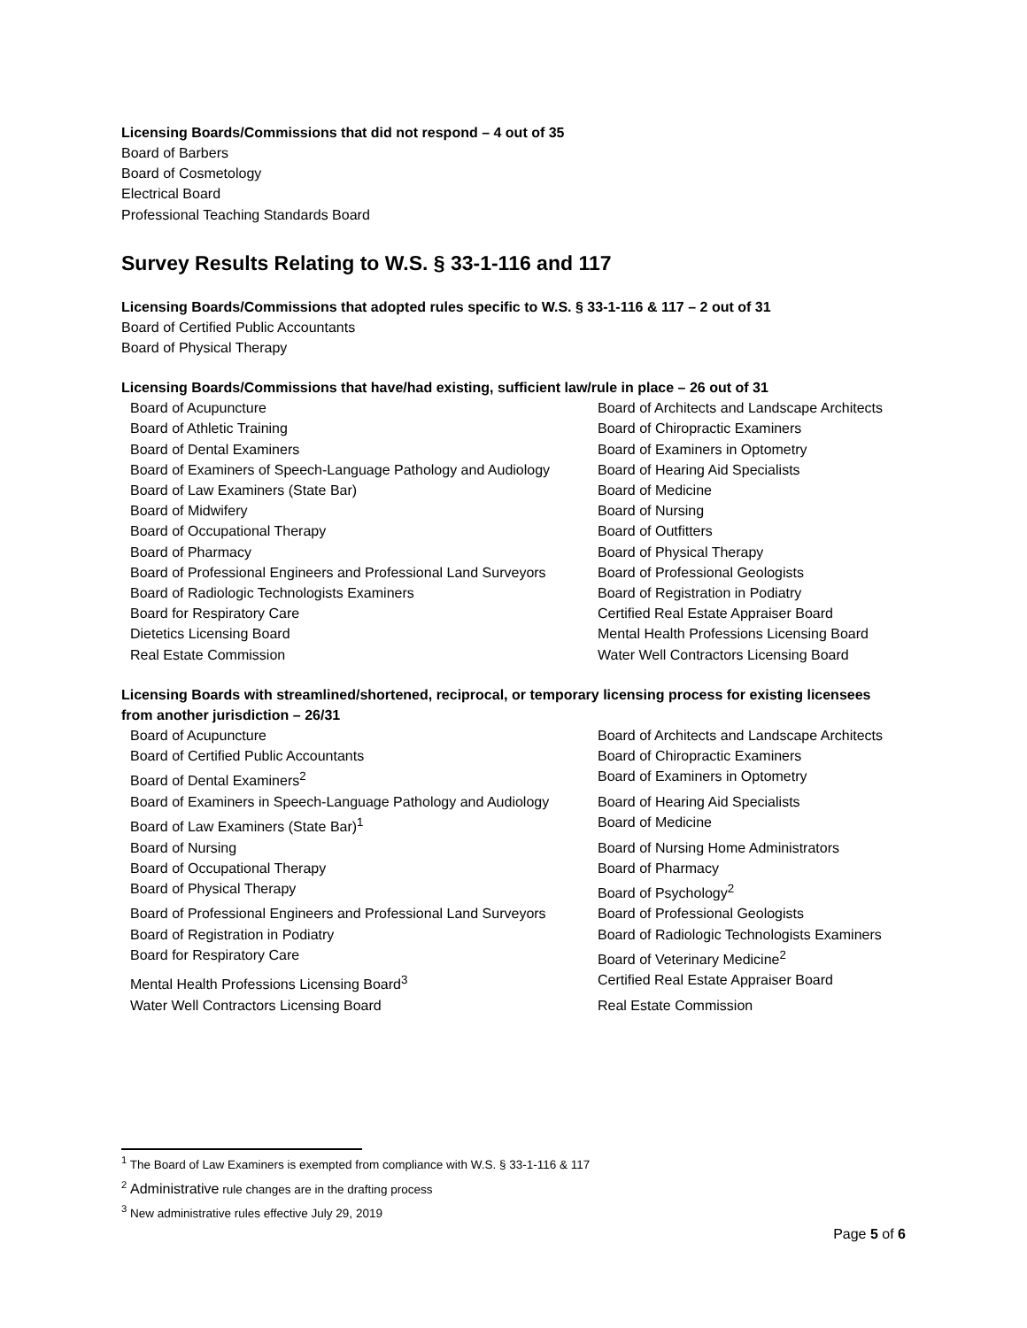Licensing Boards/Commissions that did not respond – 4 out of 35
Board of Barbers
Board of Cosmetology
Electrical Board
Professional Teaching Standards Board
Survey Results Relating to W.S. § 33-1-116 and 117
Licensing Boards/Commissions that adopted rules specific to W.S. § 33-1-116 & 117 – 2 out of 31
Board of Certified Public Accountants
Board of Physical Therapy
Licensing Boards/Commissions that have/had existing, sufficient law/rule in place – 26 out of 31
| Board of Acupuncture | Board of Architects and Landscape Architects |
| Board of Athletic Training | Board of Chiropractic Examiners |
| Board of Dental Examiners | Board of Examiners in Optometry |
| Board of Examiners of Speech-Language Pathology and Audiology | Board of Hearing Aid Specialists |
| Board of Law Examiners (State Bar) | Board of Medicine |
| Board of Midwifery | Board of Nursing |
| Board of Occupational Therapy | Board of Outfitters |
| Board of Pharmacy | Board of Physical Therapy |
| Board of Professional Engineers and Professional Land Surveyors | Board of Professional Geologists |
| Board of Radiologic Technologists Examiners | Board of Registration in Podiatry |
| Board for Respiratory Care | Certified Real Estate Appraiser Board |
| Dietetics Licensing Board | Mental Health Professions Licensing Board |
| Real Estate Commission | Water Well Contractors Licensing Board |
Licensing Boards with streamlined/shortened, reciprocal, or temporary licensing process for existing licensees from another jurisdiction – 26/31
| Board of Acupuncture | Board of Architects and Landscape Architects |
| Board of Certified Public Accountants | Board of Chiropractic Examiners |
| Board of Dental Examiners<sup>2</sup> | Board of Examiners in Optometry |
| Board of Examiners in Speech-Language Pathology and Audiology | Board of Hearing Aid Specialists |
| Board of Law Examiners (State Bar)<sup>1</sup> | Board of Medicine |
| Board of Nursing | Board of Nursing Home Administrators |
| Board of Occupational Therapy | Board of Pharmacy |
| Board of Physical Therapy | Board of Psychology<sup>2</sup> |
| Board of Professional Engineers and Professional Land Surveyors | Board of Professional Geologists |
| Board of Registration in Podiatry | Board of Radiologic Technologists Examiners |
| Board for Respiratory Care | Board of Veterinary Medicine<sup>2</sup> |
| Mental Health Professions Licensing Board<sup>3</sup> | Certified Real Estate Appraiser Board |
| Water Well Contractors Licensing Board | Real Estate Commission |
<sup>1</sup> The Board of Law Examiners is exempted from compliance with W.S. § 33-1-116 & 117
<sup>2</sup> Administrative rule changes are in the drafting process
<sup>3</sup> New administrative rules effective July 29, 2019
Page 5 of 6